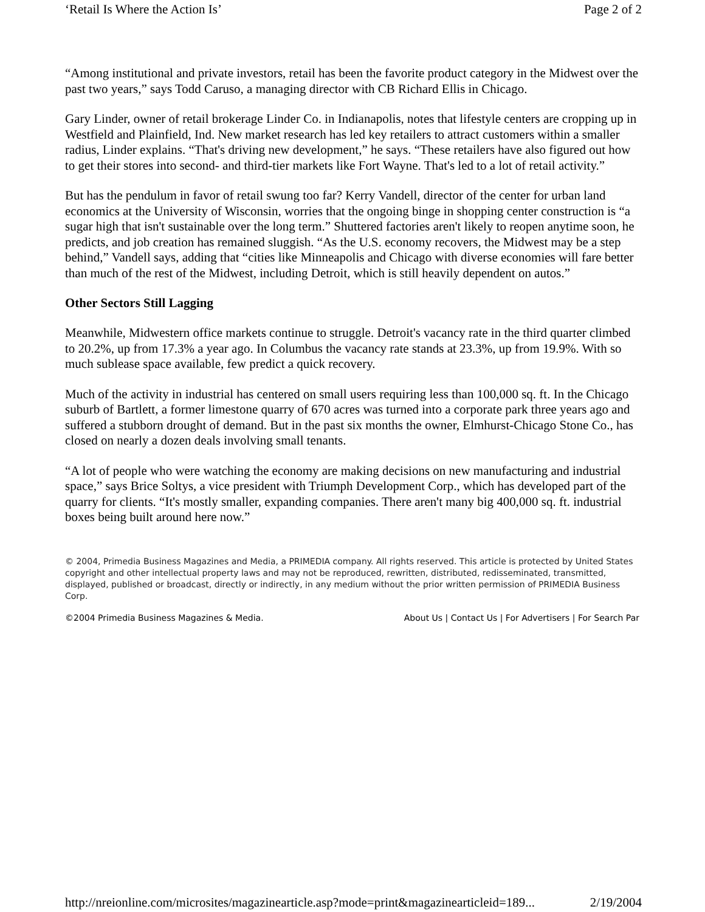‘Retail Is Where the Action Is’ Page 2 of 2
“Among institutional and private investors, retail has been the favorite product category in the Midwest over the past two years,” says Todd Caruso, a managing director with CB Richard Ellis in Chicago.
Gary Linder, owner of retail brokerage Linder Co. in Indianapolis, notes that lifestyle centers are cropping up in Westfield and Plainfield, Ind. New market research has led key retailers to attract customers within a smaller radius, Linder explains. “That's driving new development,” he says. “These retailers have also figured out how to get their stores into second- and third-tier markets like Fort Wayne. That's led to a lot of retail activity.”
But has the pendulum in favor of retail swung too far? Kerry Vandell, director of the center for urban land economics at the University of Wisconsin, worries that the ongoing binge in shopping center construction is “a sugar high that isn't sustainable over the long term.” Shuttered factories aren't likely to reopen anytime soon, he predicts, and job creation has remained sluggish. “As the U.S. economy recovers, the Midwest may be a step behind,” Vandell says, adding that “cities like Minneapolis and Chicago with diverse economies will fare better than much of the rest of the Midwest, including Detroit, which is still heavily dependent on autos.”
Other Sectors Still Lagging
Meanwhile, Midwestern office markets continue to struggle. Detroit's vacancy rate in the third quarter climbed to 20.2%, up from 17.3% a year ago. In Columbus the vacancy rate stands at 23.3%, up from 19.9%. With so much sublease space available, few predict a quick recovery.
Much of the activity in industrial has centered on small users requiring less than 100,000 sq. ft. In the Chicago suburb of Bartlett, a former limestone quarry of 670 acres was turned into a corporate park three years ago and suffered a stubborn drought of demand. But in the past six months the owner, Elmhurst-Chicago Stone Co., has closed on nearly a dozen deals involving small tenants.
“A lot of people who were watching the economy are making decisions on new manufacturing and industrial space,” says Brice Soltys, a vice president with Triumph Development Corp., which has developed part of the quarry for clients. “It's mostly smaller, expanding companies. There aren't many big 400,000 sq. ft. industrial boxes being built around here now.”
© 2004, Primedia Business Magazines and Media, a PRIMEDIA company. All rights reserved. This article is protected by United States copyright and other intellectual property laws and may not be reproduced, rewritten, distributed, redisseminated, transmitted, displayed, published or broadcast, directly or indirectly, in any medium without the prior written permission of PRIMEDIA Business Corp.
©2004 Primedia Business Magazines & Media. About Us | Contact Us | For Advertisers | For Search Par
http://nreionline.com/microsites/magazinearticle.asp?mode=print&magazinearticleid=189... 2/19/2004